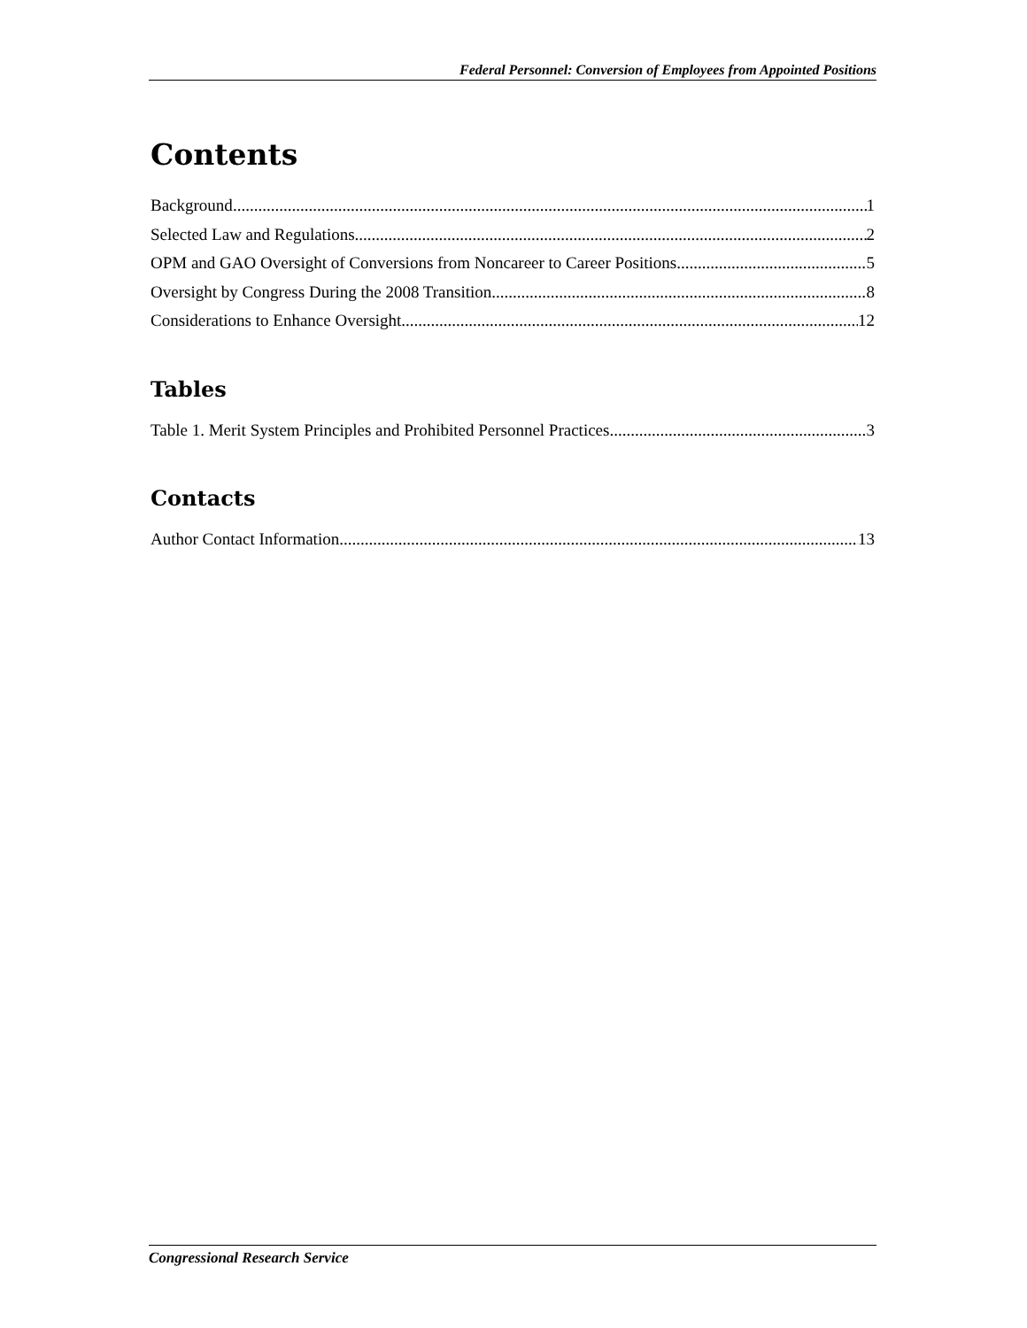Federal Personnel: Conversion of Employees from Appointed Positions
Contents
Background 1
Selected Law and Regulations 2
OPM and GAO Oversight of Conversions from Noncareer to Career Positions 5
Oversight by Congress During the 2008 Transition 8
Considerations to Enhance Oversight 12
Tables
Table 1. Merit System Principles and Prohibited Personnel Practices 3
Contacts
Author Contact Information 13
Congressional Research Service